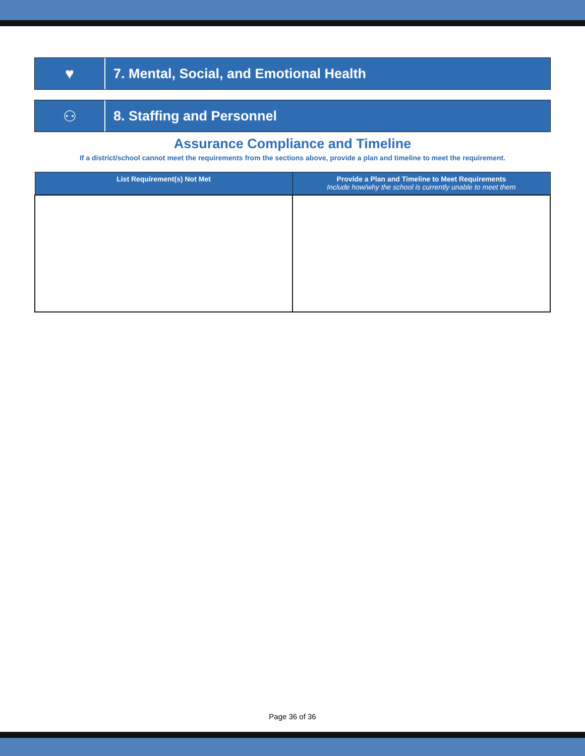♥ 7. Mental, Social, and Emotional Health
⚇ 8. Staffing and Personnel
Assurance Compliance and Timeline
If a district/school cannot meet the requirements from the sections above, provide a plan and timeline to meet the requirement.
| List Requirement(s) Not Met | Provide a Plan and Timeline to Meet Requirements Include how/why the school is currently unable to meet them |
| --- | --- |
Page 36 of 36